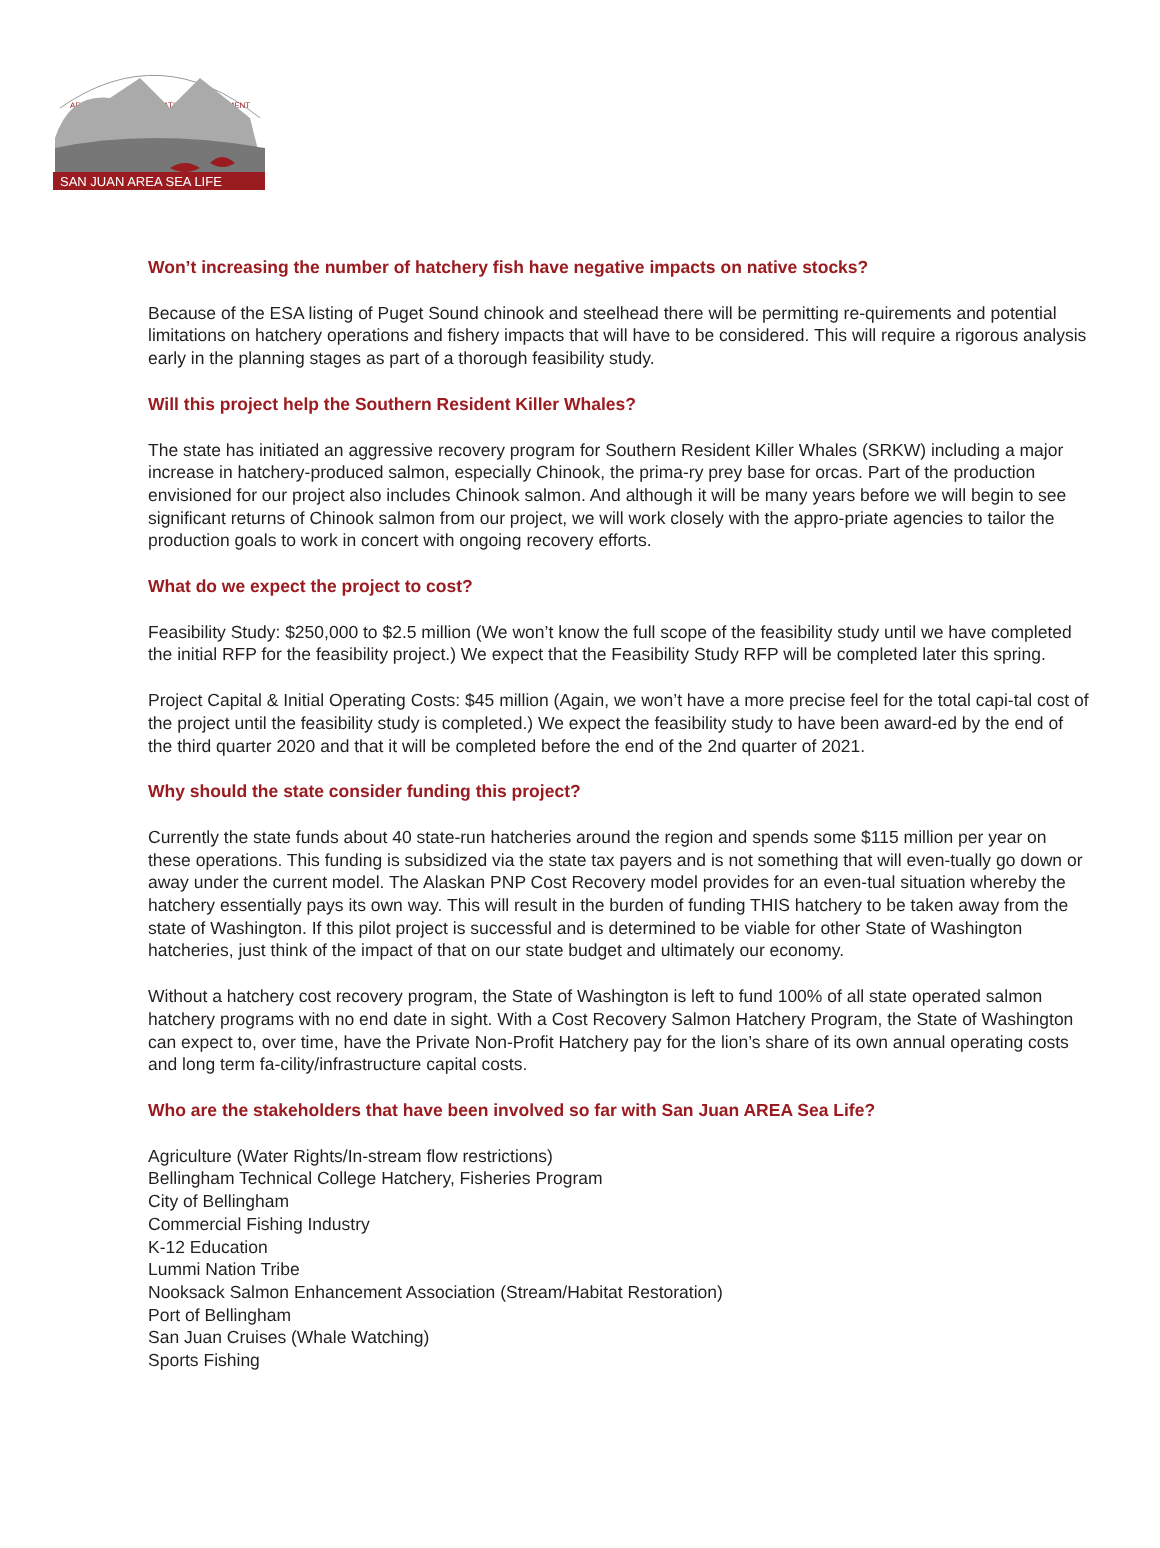AREA.RESEARCH.EDUCATION.ADVANCEMENT
SAN JUAN AREA SEA LIFE
Won’t increasing the number of hatchery fish have negative impacts on native stocks?
Because of the ESA listing of Puget Sound chinook and steelhead there will be permitting re-quirements and potential limitations on hatchery operations and fishery impacts that will have to be considered. This will require a rigorous analysis early in the planning stages as part of a thorough feasibility study.
Will this project help the Southern Resident Killer Whales?
The state has initiated an aggressive recovery program for Southern Resident Killer Whales (SRKW) including a major increase in hatchery-produced salmon, especially Chinook, the prima-ry prey base for orcas. Part of the production envisioned for our project also includes Chinook salmon. And although it will be many years before we will begin to see significant returns of Chinook salmon from our project, we will work closely with the appro-priate agencies to tailor the production goals to work in concert with ongoing recovery efforts.
What do we expect the project to cost?
Feasibility Study: $250,000 to $2.5 million (We won’t know the full scope of the feasibility study until we have completed the initial RFP for the feasibility project.) We expect that the Feasibility Study RFP will be completed later this spring.
Project Capital & Initial Operating Costs: $45 million (Again, we won’t have a more precise feel for the total capi-tal cost of the project until the feasibility study is completed.) We expect the feasibility study to have been award-ed by the end of the third quarter 2020 and that it will be completed before the end of the 2nd quarter of 2021.
Why should the state consider funding this project?
Currently the state funds about 40 state-run hatcheries around the region and spends some $115 million per year on these operations. This funding is subsidized via the state tax payers and is not something that will even-tually go down or away under the current model. The Alaskan PNP Cost Recovery model provides for an even-tual situation whereby the hatchery essentially pays its own way. This will result in the burden of funding THIS hatchery to be taken away from the state of Washington. If this pilot project is successful and is determined to be viable for other State of Washington hatcheries, just think of the impact of that on our state budget and ultimately our economy.
Without a hatchery cost recovery program, the State of Washington is left to fund 100% of all state operated salmon hatchery programs with no end date in sight. With a Cost Recovery Salmon Hatchery Program, the State of Washington can expect to, over time, have the Private Non-Profit Hatchery pay for the lion’s share of its own annual operating costs and long term fa-cility/infrastructure capital costs.
Who are the stakeholders that have been involved so far with San Juan AREA Sea Life?
Agriculture (Water Rights/In-stream flow restrictions)
Bellingham Technical College Hatchery, Fisheries Program
City of Bellingham
Commercial Fishing Industry
K-12 Education
Lummi Nation Tribe
Nooksack Salmon Enhancement Association (Stream/Habitat Restoration)
Port of Bellingham
San Juan Cruises (Whale Watching)
Sports Fishing